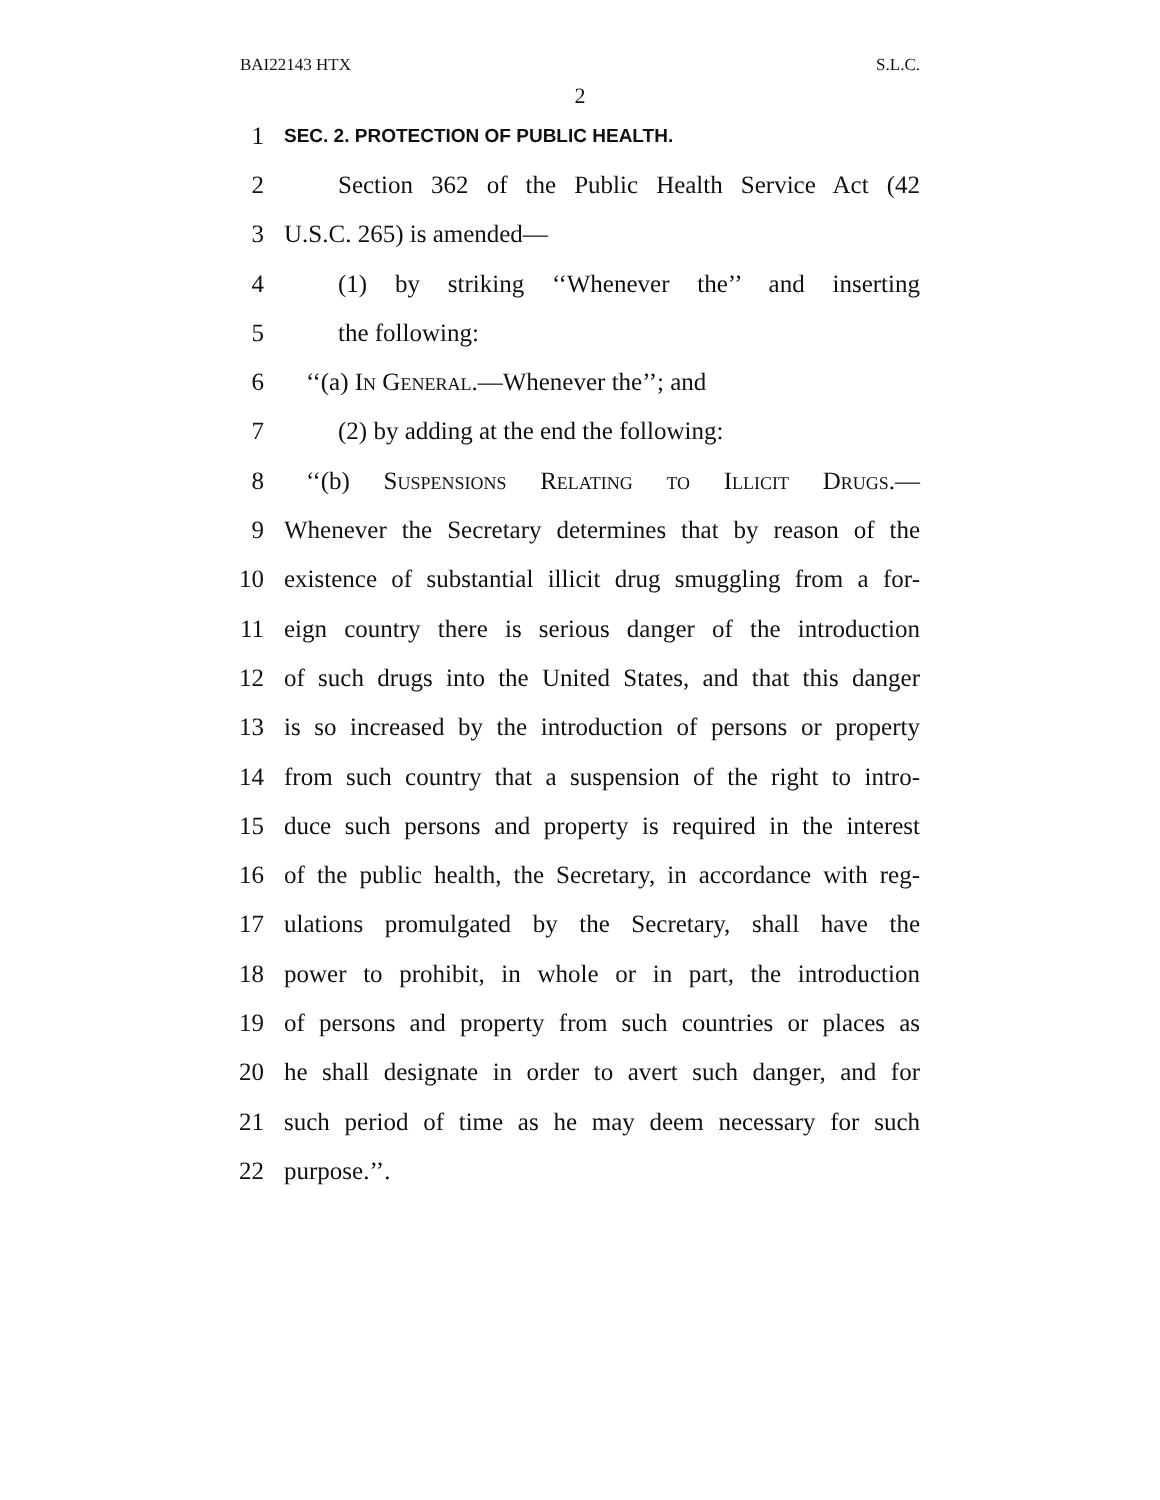BAI22143 HTX S.L.C.
2
1 SEC. 2. PROTECTION OF PUBLIC HEALTH.
2 Section 362 of the Public Health Service Act (42
3 U.S.C. 265) is amended—
4 (1) by striking ‘‘Whenever the’’ and inserting
5 the following:
6 ‘‘(a) In General.—Whenever the’’; and
7 (2) by adding at the end the following:
8 ‘‘(b) Suspensions Relating to Illicit Drugs.—
9 Whenever the Secretary determines that by reason of the
10 existence of substantial illicit drug smuggling from a for-
11 eign country there is serious danger of the introduction
12 of such drugs into the United States, and that this danger
13 is so increased by the introduction of persons or property
14 from such country that a suspension of the right to intro-
15 duce such persons and property is required in the interest
16 of the public health, the Secretary, in accordance with reg-
17 ulations promulgated by the Secretary, shall have the
18 power to prohibit, in whole or in part, the introduction
19 of persons and property from such countries or places as
20 he shall designate in order to avert such danger, and for
21 such period of time as he may deem necessary for such
22 purpose.’’.